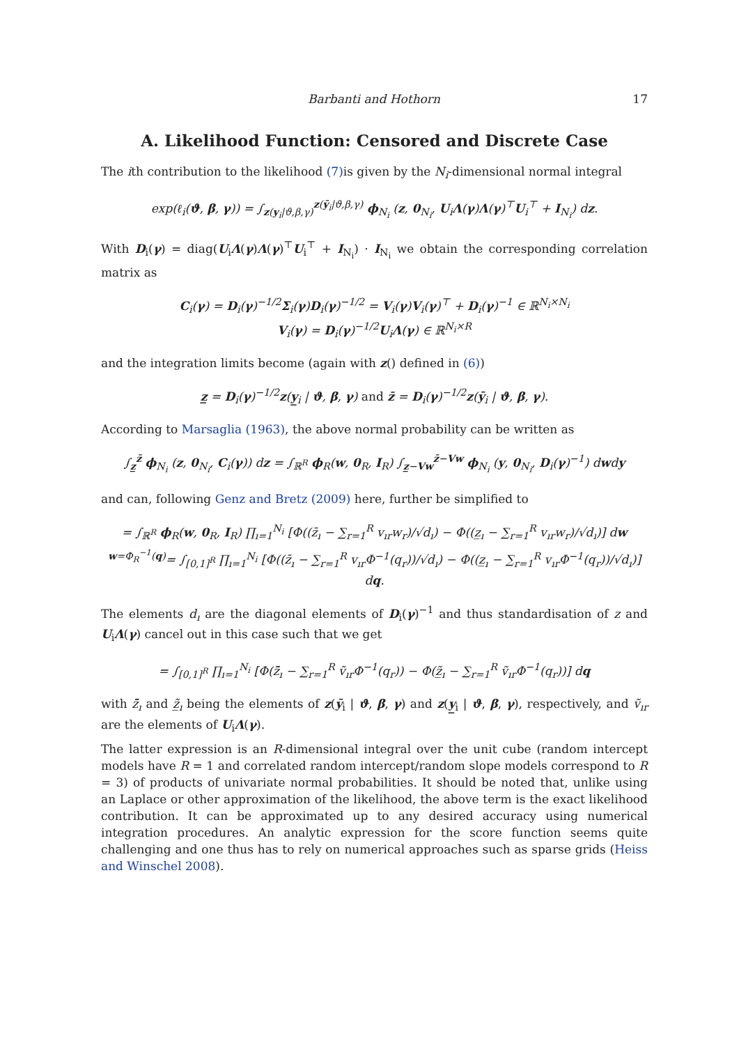Barbanti and Hothorn 17
A. Likelihood Function: Censored and Discrete Case
The ith contribution to the likelihood (7) is given by the N<sub>i</sub>-dimensional normal integral
exp(ℓ<sub>i</sub>(ϑ, β, γ)) = ∫<sub>z(y<sub>i</sub>|ϑ,β,γ)</sub><sup>z(ȳ<sub>i</sub>|ϑ,β,γ)</sup> ϕ<sub>N<sub>i</sub></sub> (z, 0<sub>N<sub>i</sub></sub>, U<sub>i</sub>Λ(γ)Λ(γ)<sup>⊤</sup>U<sub>i</sub><sup>⊤</sup> + I<sub>N<sub>i</sub></sub>) dz.
With D<sub>i</sub>(γ) = diag(U<sub>i</sub>Λ(γ)Λ(γ)<sup>⊤</sup>U<sub>i</sub><sup>⊤</sup> + I<sub>N<sub>i</sub></sub>) · I<sub>N<sub>i</sub></sub> we obtain the corresponding correlation matrix as
C<sub>i</sub>(γ) = D<sub>i</sub>(γ)<sup>−1/2</sup>Σ<sub>i</sub>(γ)D<sub>i</sub>(γ)<sup>−1/2</sup> = V<sub>i</sub>(γ)V<sub>i</sub>(γ)<sup>⊤</sup> + D<sub>i</sub>(γ)<sup>−1</sup> ∈ ℝ<sup>N<sub>i</sub>×N<sub>i</sub></sup>
V<sub>i</sub>(γ) = D<sub>i</sub>(γ)<sup>−1/2</sup>U<sub>i</sub>Λ(γ) ∈ ℝ<sup>N<sub>i</sub>×R</sup>
and the integration limits become (again with z() defined in (6))
z̲ = D<sub>i</sub>(γ)<sup>−1/2</sup>z(y̲<sub>i</sub> | ϑ, β, γ) and z̄ = D<sub>i</sub>(γ)<sup>−1/2</sup>z(ȳ<sub>i</sub> | ϑ, β, γ).
According to Marsaglia (1963), the above normal probability can be written as
∫<sub>z̲</sub><sup>z̄</sup> ϕ<sub>N<sub>i</sub></sub> (z, 0<sub>N<sub>i</sub></sub>, C<sub>i</sub>(γ)) dz = ∫<sub>ℝ<sup>R</sup></sub> ϕ<sub>R</sub>(w, 0<sub>R</sub>, I<sub>R</sub>) ∫<sub>z̲−Vw</sub><sup>z̄−Vw</sup> ϕ<sub>N<sub>i</sub></sub> (y, 0<sub>N<sub>i</sub></sub>, D<sub>i</sub>(γ)<sup>−1</sup>) dwdy
and can, following Genz and Bretz (2009) here, further be simplified to
= ∫<sub>ℝ<sup>R</sup></sub> ϕ<sub>R</sub>(w, 0<sub>R</sub>, I<sub>R</sub>) ∏<sub>ı=1</sub><sup>N<sub>i</sub></sup> [Φ((z̄<sub>ı</sub> − ∑<sub>r=1</sub><sup>R</sup> v<sub>ır</sub>w<sub>r</sub>)/√d<sub>ı</sub>) − Φ((z̲<sub>ı</sub> − ∑<sub>r=1</sub><sup>R</sup> v<sub>ır</sub>w<sub>r</sub>)/√d<sub>ı</sub>)] dw
<sup>w=Φ<sub>R</sub><sup>−1</sup>(q)</sup>= ∫<sub>[0,1]<sup>R</sup></sub> ∏<sub>ı=1</sub><sup>N<sub>i</sub></sup> [Φ((z̄<sub>ı</sub> − ∑<sub>r=1</sub><sup>R</sup> v<sub>ır</sub>Φ<sup>−1</sup>(q<sub>r</sub>))/√d<sub>ı</sub>) − Φ((z̲<sub>ı</sub> − ∑<sub>r=1</sub><sup>R</sup> v<sub>ır</sub>Φ<sup>−1</sup>(q<sub>r</sub>))/√d<sub>ı</sub>)] dq.
The elements d<sub>ı</sub> are the diagonal elements of D<sub>i</sub>(γ)<sup>−1</sup> and thus standardisation of z and U<sub>i</sub>Λ(γ) cancel out in this case such that we get
= ∫<sub>[0,1]<sup>R</sup></sub> ∏<sub>ı=1</sub><sup>N<sub>i</sub></sup> [Φ(z̃̄<sub>ı</sub> − ∑<sub>r=1</sub><sup>R</sup> ṽ<sub>ır</sub>Φ<sup>−1</sup>(q<sub>r</sub>)) − Φ(z̲̃<sub>ı</sub> − ∑<sub>r=1</sub><sup>R</sup> ṽ<sub>ır</sub>Φ<sup>−1</sup>(q<sub>r</sub>))] dq
with z̃̄<sub>ı</sub> and z̲̃<sub>ı</sub> being the elements of z(ȳ<sub>i</sub> | ϑ, β, γ) and z(y̲<sub>i</sub> | ϑ, β, γ), respectively, and ṽ<sub>ır</sub> are the elements of U<sub>i</sub>Λ(γ).
The latter expression is an R-dimensional integral over the unit cube (random intercept models have R = 1 and correlated random intercept/random slope models correspond to R = 3) of products of univariate normal probabilities. It should be noted that, unlike using an Laplace or other approximation of the likelihood, the above term is the exact likelihood contribution. It can be approximated up to any desired accuracy using numerical integration procedures. An analytic expression for the score function seems quite challenging and one thus has to rely on numerical approaches such as sparse grids (Heiss and Winschel 2008).